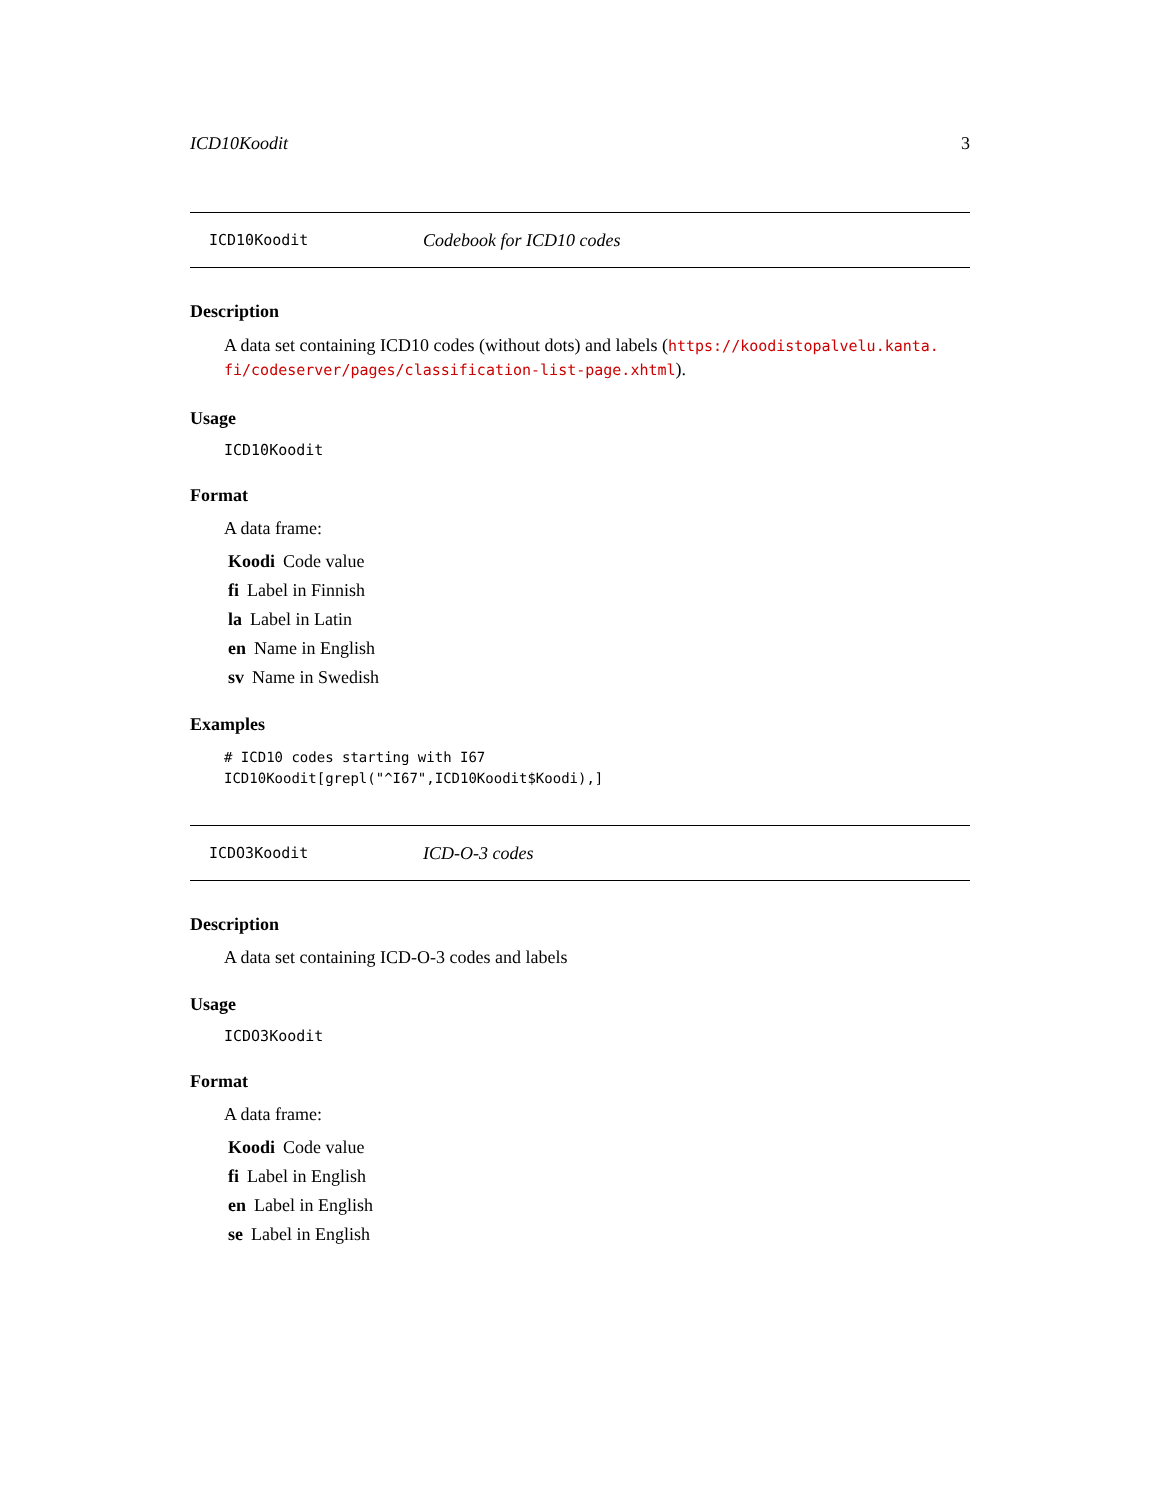ICD10Koodit 3
ICD10Koodit Codebook for ICD10 codes
Description
A data set containing ICD10 codes (without dots) and labels (https://koodistopalvelu.kanta.
fi/codeserver/pages/classification-list-page.xhtml).
Usage
ICD10Koodit
Format
A data frame:
Koodi Code value
fi Label in Finnish
la Label in Latin
en Name in English
sv Name in Swedish
Examples
# ICD10 codes starting with I67
ICD10Koodit[grepl("^I67",ICD10Koodit$Koodi),]
ICDO3Koodit ICD-O-3 codes
Description
A data set containing ICD-O-3 codes and labels
Usage
ICDO3Koodit
Format
A data frame:
Koodi Code value
fi Label in English
en Label in English
se Label in English